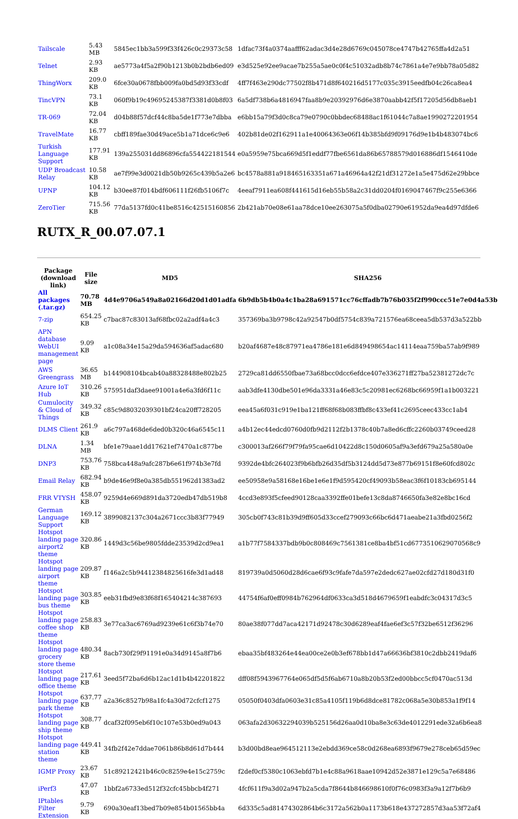| Tailscale | 5.43 MB | 5845ec1bb3a599f33f426c0c29373c58 | 1dfac73f4a0374aafff62adac3d4e28d6769c045078ce4747b42765ffa4d2a51 |
| Telnet | 2.93 KB | ae5773a4f5a2f90b1213b0b2bdb6ed09 | e3d525e92ee9acae7b255a5ae0c0f4c51032adb8b74c7861a4e7e9bb78a05d82 |
| ThingWorx | 209.0 KB | 6fce30a0678fbb009fa0bd5d93f33cdf | 4ff7f463e290dc77502f8b471d8f640216d5177c035c3915eedfb04c26ca8ea4 |
| TincVPN | 73.1 KB | 060f9b19c49695245387f3381d0b8f03 | 6a5df738b6a4816947faa8b9e20392976d6e3870aabb42f5f17205d56db8aeb1 |
| TR-069 | 72.04 KB | d04b88f57dcf44c8ba5de1f773e7dbba | e6bb15a79f3d0c8ca79e0790c0bbdec68488ac1f61044c7a8ae1990272201954 |
| TravelMate | 16.77 KB | cbff189fae30d49ace5b1a71dce6c9e6 | 402b81de02f162911a1e40064363e06f14b385bfd9f09176d9e1b4b483074bc6 |
| Turkish Language Support | 177.91 KB | 139a255031dd86896cfa554422181544 | e0a5959e75bca669d5f1eddf77fbe6561da86b65788579d016886df1546410de |
| UDP Broadcast Relay | 10.58 KB | ae7f99e3d0021db50b9265c439b5a2e6 | bc4578a881a918465163351a671a46964a42f21df31272e1a5e475d62e29bbce |
| UPNP | 104.12 KB | b30ee87f014bdf606111f26fb5106f7c | 4eeaf7911ea608f441615d16eb55b58a2c31dd0204f0169047467f9c255e6366 |
| ZeroTier | 715.56 KB | 77da5137fd0c41be8516c42515160856 | 2b421ab70e08e61aa78dce10ee263075a5f0dba02790e61952da9ea4d97dfde6 |
RUTX_R_00.07.07.1
| Package (download link) | File size | MD5 | SHA256 |
| --- | --- | --- | --- |
| All packages (.tar.gz) | 70.78 MB | 4d4e9706a549a8a02166d20d1d01adfa | 6b9db5b4b0a4c1ba28a691571cc76cffadb7b76b035f2f990ccc51e7e0d4a53b |
| 7-zip | 654.25 KB | c7bac87c83013af68fbc02a2adf4a4c3 | 357369ba3b9798c42a92547b0df5754c839a721576ea68ceea5db537d3a522bb |
| APN database WebUI management page | 9.09 KB | a1c08a34e15a29da594636af5adac680 | b20af4687e48c87971ea4786e181e6d849498654ac14114eaa759ba57ab9f989 |
| AWS Greengrass | 36.65 MB | b144908104bcab40a88328488e802b25 | 2729ca81dd6550fbae73a68bcc0dcc6efdce407e336271ff27ba52381272dc7c |
| Azure IoT Hub | 310.26 KB | 575951daf3daee91001a4e6a3fd6f11c | aab3dfe4130dbe501e96da3331a46e83c5c20981ec6268bc66959f1a1b003221 |
| Cumulocity & Cloud of Things | 349.32 KB | c85c9d8032039301bf24ca20ff728205 | eea45a6f031c919e1ba121ff68f68b083ffbf8c433ef41c2695ceec433cc1ab4 |
| DLMS Client | 261.9 KB | a6c797a468de6ded0b320c46a6545c11 | a4b12ec44edcd0760d0fb9d2112f2b1378c40b7a8ed6cffc2260b03749ceed28 |
| DLNA | 1.34 MB | bfe1e79aae1dd17621ef7470a1c877be | c300013af266f79f79fa95cae6d10422d8c150d0605af9a3efd679a25a580a0e |
| DNP3 | 753.76 KB | 758bca448a9afc287b6e61f974b3e7fd | 9392de4bfc264023f9b6bfb26d35df5b3124dd5d73e877b69151f8e60fcd802c |
| Email Relay | 682.94 KB | b9de46e9f8e0a385db551962d1383ad2 | ee50958e9a58168e16be1e6e1f9d595420cf49093b58eac3f6f10183cb695144 |
| FRR VTYSH | 458.07 KB | 9259d4e669d891da3720edb47db519b8 | 4ccd3e893f5cfeed90128caa3392ffe01befe13c8da8746650fa3e82e8bc16cd |
| German Language Support | 169.12 KB | 3899082137c304a2671ccc3b83f77949 | 305cb0f743c81b39d9ff605d33ccef279093c66bc6d471aeabe21a3fbd0256f2 |
| Hotspot landing page airport2 theme | 320.86 KB | 1449d3c56be9805fdde23539d2cd9ea1 | a1b77f7584337bdb9b0c808469c7561381ce8ba4bf51cd6773510629070568c9 |
| Hotspot landing page airport theme | 209.87 KB | f146a2c5b94412384825616fe3d1ad48 | 819739a0d5060d28d6cae6f93c9fafe7da597e2dedc627ae02cfd27d180d31f0 |
| Hotspot landing page bus theme | 303.85 KB | eeb31fbd9e83f68f165404214c387693 | 44754f6af0eff0984b762964df0633ca3d518d4679659f1eabdfc3c04317d3c5 |
| Hotspot landing page coffee shop theme | 258.83 KB | 3e77ca3ac6769ad9239e61c6f3b74e70 | 80ae38f077dd7aca42171d92478c30d6289eaf4fae6ef3c57f32be6512f36296 |
| Hotspot landing page grocery store theme | 480.34 KB | 8acb730f29f91191e0a34d9145a8f7b6 | ebaa35bf483264e44ea00ce2e0b3ef678bb1d47a66636bf3810c2dbb2419daf6 |
| Hotspot landing page office theme | 217.61 KB | 3eed5f72ba6d6b12ac1d1b4b42201822 | dff08f5943967764e065df5d5f6ab6710a8b20b53f2ed00bbcc5cf0470ac513d |
| Hotspot landing page park theme | 637.77 KB | a2a36c8527b98a1fc4a30d72cfcf1275 | 05050f0403dfa0603e31c85a4105f119b6d8dce81782c068a5e30b853a1f9f14 |
| Hotspot landing page ship theme | 308.77 KB | dcaf32f095eb6f10c107e53b0ed9a043 | 063afa2d30632294039b525156d26aa0d10ba8e3c63de4012291ede32a6b6ea8 |
| Hotspot landing page station theme | 449.41 KB | 34fb2f42e7ddae7061b86b8d61d7b444 | b3d00bd8eae964512113e2ebdd369ce58c0d268ea6893f9679e278ceb65d59ec |
| IGMP Proxy | 23.67 KB | 51c89212421b46c0c8259e4e15c2759c | f2def0cf5380c1063ebfd7b1e4c88a9618aae10942d52e3871e129c5a7e68486 |
| iPerf3 | 47.07 KB | 1bbf2a6733ed512f32cfc45bbcb4f271 | 4fcf611f9a3d02a947b2a5cda7f8644b846698610f0f76c0983f3a9a12f7b6b9 |
| IPtables Filter Extension | 9.79 KB | 690a30eaf13bed7b09e854b01565bb4a | 6d335c5ad81474302864b6c3172a562b0a1173b618e437272857d3aa53f72af4 |